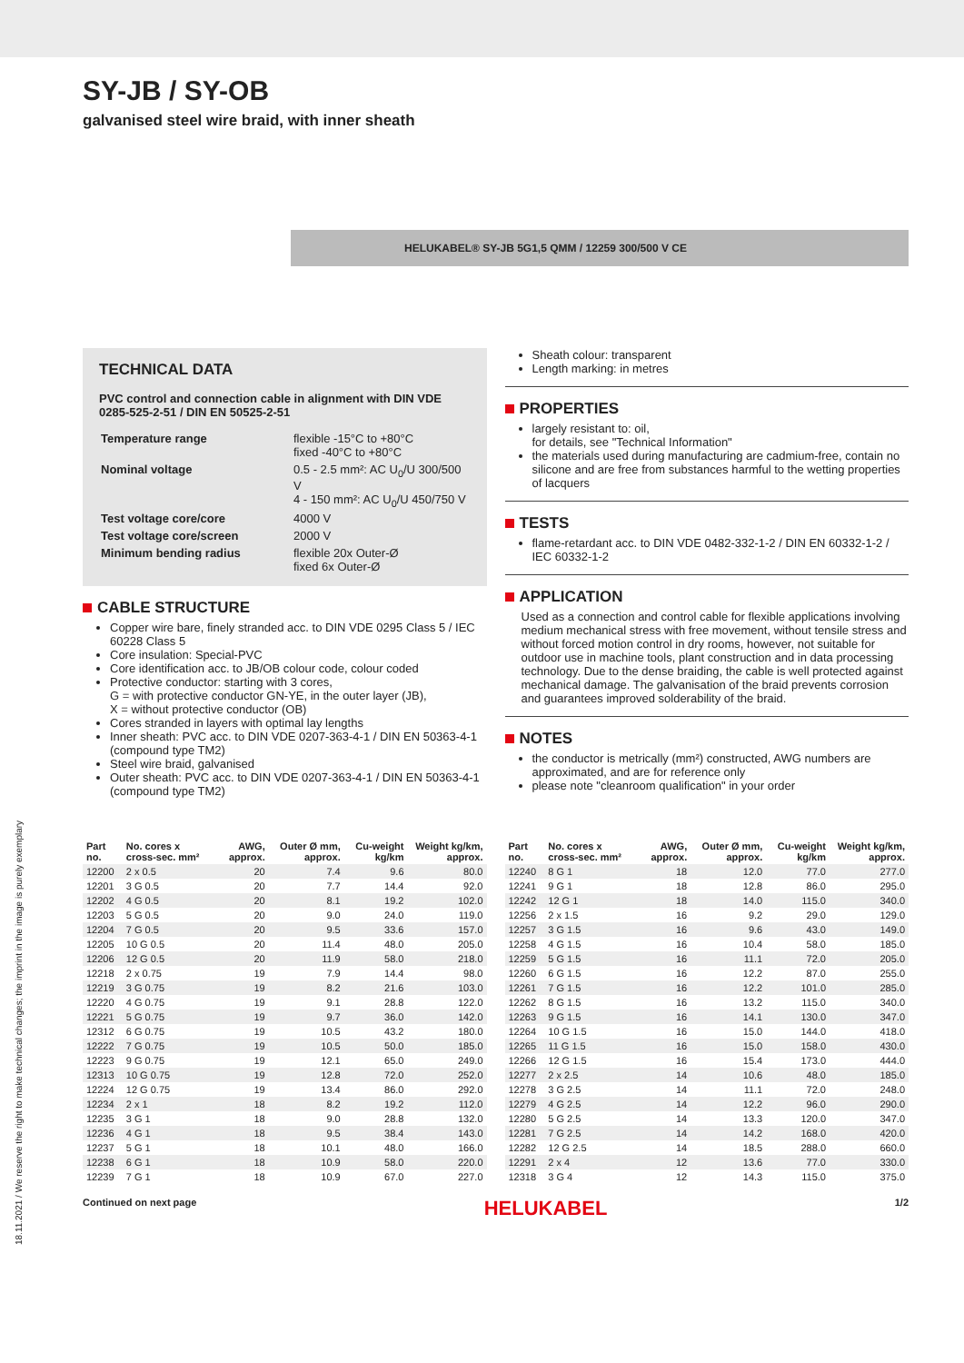SY-JB / SY-OB
galvanised steel wire braid, with inner sheath
HELUKABEL® SY-JB 5G1,5 QMM / 12259 300/500 V CE
18.11.2021 / We reserve the right to make technical changes; the imprint in the image is purely exemplary
TECHNICAL DATA
PVC control and connection cable in alignment with DIN VDE 0285-525-2-51 / DIN EN 50525-2-51
| Temperature range | flexible -15°C to +80°C fixed -40°C to +80°C |
| Nominal voltage | 0.5 - 2.5 mm²: AC U<sub>0</sub>/U 300/500 V 4 - 150 mm²: AC U<sub>0</sub>/U 450/750 V |
| Test voltage core/core | 4000 V |
| Test voltage core/screen | 2000 V |
| Minimum bending radius | flexible 20x Outer-Ø fixed 6x Outer-Ø |
CABLE STRUCTURE
Copper wire bare, finely stranded acc. to DIN VDE 0295 Class 5 / IEC 60228 Class 5
Core insulation: Special-PVC
Core identification acc. to JB/OB colour code, colour coded
Protective conductor: starting with 3 cores,
G = with protective conductor GN-YE, in the outer layer (JB),
X = without protective conductor (OB)
Cores stranded in layers with optimal lay lengths
Inner sheath: PVC acc. to DIN VDE 0207-363-4-1 / DIN EN 50363-4-1 (compound type TM2)
Steel wire braid, galvanised
Outer sheath: PVC acc. to DIN VDE 0207-363-4-1 / DIN EN 50363-4-1 (compound type TM2)
Sheath colour: transparent
Length marking: in metres
PROPERTIES
largely resistant to: oil,
for details, see "Technical Information"
the materials used during manufacturing are cadmium-free, contain no silicone and are free from substances harmful to the wetting properties of lacquers
TESTS
flame-retardant acc. to DIN VDE 0482-332-1-2 / DIN EN 60332-1-2 / IEC 60332-1-2
APPLICATION
Used as a connection and control cable for flexible applications involving medium mechanical stress with free movement, without tensile stress and without forced motion control in dry rooms, however, not suitable for outdoor use in machine tools, plant construction and in data processing technology. Due to the dense braiding, the cable is well protected against mechanical damage. The galvanisation of the braid prevents corrosion and guarantees improved solderability of the braid.
NOTES
the conductor is metrically (mm²) constructed, AWG numbers are approximated, and are for reference only
please note "cleanroom qualification" in your order
| Part no. | No. cores x cross-sec. mm² | AWG, approx. | Outer Ø mm, approx. | Cu-weight kg/km | Weight kg/km, approx. |
| --- | --- | --- | --- | --- | --- |
| 12200 | 2 x 0.5 | 20 | 7.4 | 9.6 | 80.0 |
| 12201 | 3 G 0.5 | 20 | 7.7 | 14.4 | 92.0 |
| 12202 | 4 G 0.5 | 20 | 8.1 | 19.2 | 102.0 |
| 12203 | 5 G 0.5 | 20 | 9.0 | 24.0 | 119.0 |
| 12204 | 7 G 0.5 | 20 | 9.5 | 33.6 | 157.0 |
| 12205 | 10 G 0.5 | 20 | 11.4 | 48.0 | 205.0 |
| 12206 | 12 G 0.5 | 20 | 11.9 | 58.0 | 218.0 |
| 12218 | 2 x 0.75 | 19 | 7.9 | 14.4 | 98.0 |
| 12219 | 3 G 0.75 | 19 | 8.2 | 21.6 | 103.0 |
| 12220 | 4 G 0.75 | 19 | 9.1 | 28.8 | 122.0 |
| 12221 | 5 G 0.75 | 19 | 9.7 | 36.0 | 142.0 |
| 12312 | 6 G 0.75 | 19 | 10.5 | 43.2 | 180.0 |
| 12222 | 7 G 0.75 | 19 | 10.5 | 50.0 | 185.0 |
| 12223 | 9 G 0.75 | 19 | 12.1 | 65.0 | 249.0 |
| 12313 | 10 G 0.75 | 19 | 12.8 | 72.0 | 252.0 |
| 12224 | 12 G 0.75 | 19 | 13.4 | 86.0 | 292.0 |
| 12234 | 2 x 1 | 18 | 8.2 | 19.2 | 112.0 |
| 12235 | 3 G 1 | 18 | 9.0 | 28.8 | 132.0 |
| 12236 | 4 G 1 | 18 | 9.5 | 38.4 | 143.0 |
| 12237 | 5 G 1 | 18 | 10.1 | 48.0 | 166.0 |
| 12238 | 6 G 1 | 18 | 10.9 | 58.0 | 220.0 |
| 12239 | 7 G 1 | 18 | 10.9 | 67.0 | 227.0 |
| Part no. | No. cores x cross-sec. mm² | AWG, approx. | Outer Ø mm, approx. | Cu-weight kg/km | Weight kg/km, approx. |
| --- | --- | --- | --- | --- | --- |
| 12240 | 8 G 1 | 18 | 12.0 | 77.0 | 277.0 |
| 12241 | 9 G 1 | 18 | 12.8 | 86.0 | 295.0 |
| 12242 | 12 G 1 | 18 | 14.0 | 115.0 | 340.0 |
| 12256 | 2 x 1.5 | 16 | 9.2 | 29.0 | 129.0 |
| 12257 | 3 G 1.5 | 16 | 9.6 | 43.0 | 149.0 |
| 12258 | 4 G 1.5 | 16 | 10.4 | 58.0 | 185.0 |
| 12259 | 5 G 1.5 | 16 | 11.1 | 72.0 | 205.0 |
| 12260 | 6 G 1.5 | 16 | 12.2 | 87.0 | 255.0 |
| 12261 | 7 G 1.5 | 16 | 12.2 | 101.0 | 285.0 |
| 12262 | 8 G 1.5 | 16 | 13.2 | 115.0 | 340.0 |
| 12263 | 9 G 1.5 | 16 | 14.1 | 130.0 | 347.0 |
| 12264 | 10 G 1.5 | 16 | 15.0 | 144.0 | 418.0 |
| 12265 | 11 G 1.5 | 16 | 15.0 | 158.0 | 430.0 |
| 12266 | 12 G 1.5 | 16 | 15.4 | 173.0 | 444.0 |
| 12277 | 2 x 2.5 | 14 | 10.6 | 48.0 | 185.0 |
| 12278 | 3 G 2.5 | 14 | 11.1 | 72.0 | 248.0 |
| 12279 | 4 G 2.5 | 14 | 12.2 | 96.0 | 290.0 |
| 12280 | 5 G 2.5 | 14 | 13.3 | 120.0 | 347.0 |
| 12281 | 7 G 2.5 | 14 | 14.2 | 168.0 | 420.0 |
| 12282 | 12 G 2.5 | 14 | 18.5 | 288.0 | 660.0 |
| 12291 | 2 x 4 | 12 | 13.6 | 77.0 | 330.0 |
| 12318 | 3 G 4 | 12 | 14.3 | 115.0 | 375.0 |
Continued on next page HELUKABEL 1/2